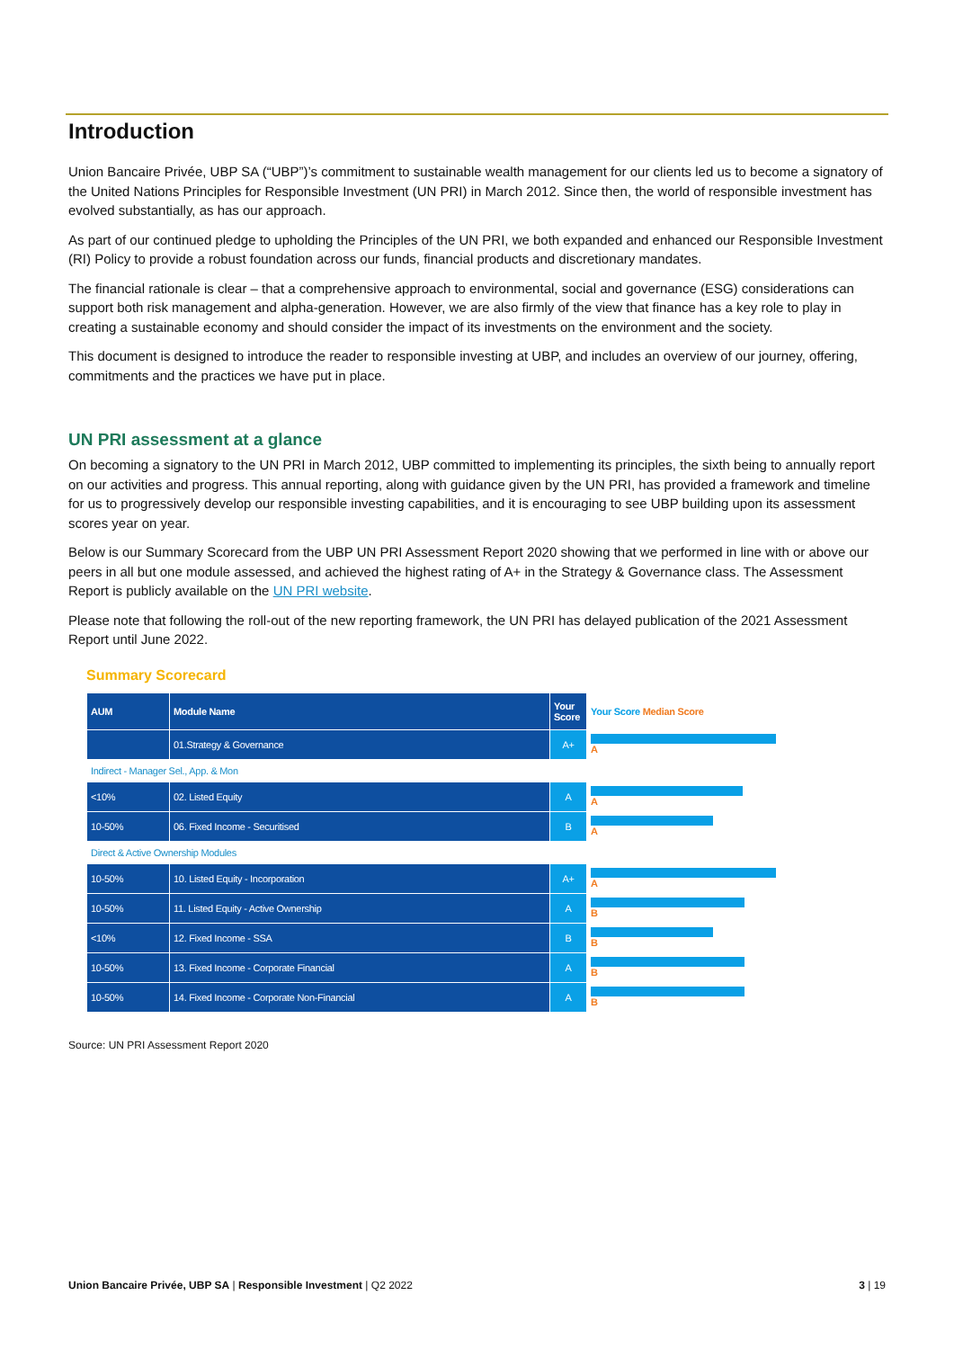Introduction
Union Bancaire Privée, UBP SA (“UBP”)’s commitment to sustainable wealth management for our clients led us to become a signatory of the United Nations Principles for Responsible Investment (UN PRI) in March 2012. Since then, the world of responsible investment has evolved substantially, as has our approach.
As part of our continued pledge to upholding the Principles of the UN PRI, we both expanded and enhanced our Responsible Investment (RI) Policy to provide a robust foundation across our funds, financial products and discretionary mandates.
The financial rationale is clear – that a comprehensive approach to environmental, social and governance (ESG) considerations can support both risk management and alpha-generation. However, we are also firmly of the view that finance has a key role to play in creating a sustainable economy and should consider the impact of its investments on the environment and the society.
This document is designed to introduce the reader to responsible investing at UBP, and includes an overview of our journey, offering, commitments and the practices we have put in place.
UN PRI assessment at a glance
On becoming a signatory to the UN PRI in March 2012, UBP committed to implementing its principles, the sixth being to annually report on our activities and progress. This annual reporting, along with guidance given by the UN PRI, has provided a framework and timeline for us to progressively develop our responsible investing capabilities, and it is encouraging to see UBP building upon its assessment scores year on year.
Below is our Summary Scorecard from the UBP UN PRI Assessment Report 2020 showing that we performed in line with or above our peers in all but one module assessed, and achieved the highest rating of A+ in the Strategy & Governance class. The Assessment Report is publicly available on the UN PRI website.
Please note that following the roll-out of the new reporting framework, the UN PRI has delayed publication of the 2021 Assessment Report until June 2022.
Summary Scorecard
| AUM | Module Name | Your Score | Your Score Median Score |
| --- | --- | --- | --- |
| | 01.Strategy & Governance | A+ | A |
| Indirect - Manager Sel., App. & Mon | | | |
| <10% | 02. Listed Equity | A | A |
| 10-50% | 06. Fixed Income - Securitised | B | A |
| Direct & Active Ownership Modules | | | |
| 10-50% | 10. Listed Equity - Incorporation | A+ | A |
| 10-50% | 11. Listed Equity - Active Ownership | A | B |
| <10% | 12. Fixed Income - SSA | B | B |
| 10-50% | 13. Fixed Income - Corporate Financial | A | B |
| 10-50% | 14. Fixed Income - Corporate Non-Financial | A | B |
Source: UN PRI Assessment Report 2020
Union Bancaire Privée, UBP SA | Responsible Investment | Q2 2022
3 | 19